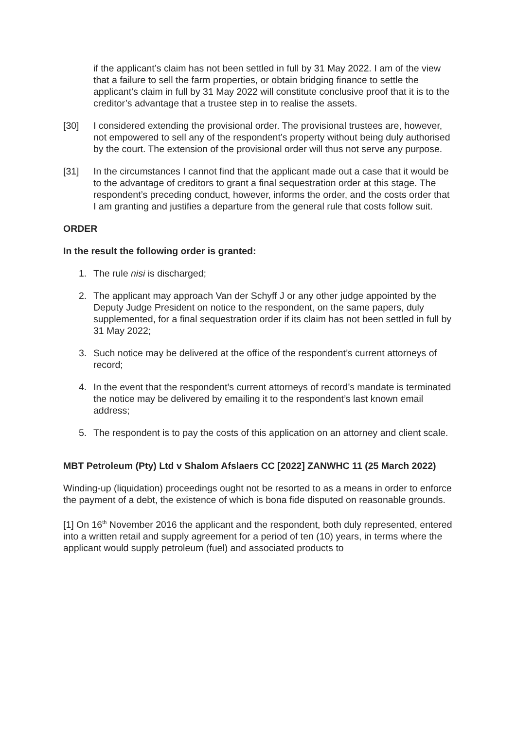if the applicant’s claim has not been settled in full by 31 May 2022. I am of the view that a failure to sell the farm properties, or obtain bridging finance to settle the applicant’s claim in full by 31 May 2022 will constitute conclusive proof that it is to the creditor’s advantage that a trustee step in to realise the assets.
[30] I considered extending the provisional order. The provisional trustees are, however, not empowered to sell any of the respondent’s property without being duly authorised by the court. The extension of the provisional order will thus not serve any purpose.
[31] In the circumstances I cannot find that the applicant made out a case that it would be to the advantage of creditors to grant a final sequestration order at this stage. The respondent’s preceding conduct, however, informs the order, and the costs order that I am granting and justifies a departure from the general rule that costs follow suit.
ORDER
In the result the following order is granted:
1. The rule nisi is discharged;
2. The applicant may approach Van der Schyff J or any other judge appointed by the Deputy Judge President on notice to the respondent, on the same papers, duly supplemented, for a final sequestration order if its claim has not been settled in full by 31 May 2022;
3. Such notice may be delivered at the office of the respondent’s current attorneys of record;
4. In the event that the respondent’s current attorneys of record’s mandate is terminated the notice may be delivered by emailing it to the respondent’s last known email address;
5. The respondent is to pay the costs of this application on an attorney and client scale.
MBT Petroleum (Pty) Ltd v Shalom Afslaers CC [2022] ZANWHC 11 (25 March 2022)
Winding-up (liquidation) proceedings ought not be resorted to as a means in order to enforce the payment of a debt, the existence of which is bona fide disputed on reasonable grounds.
[1] On 16<sup>th</sup> November 2016 the applicant and the respondent, both duly represented, entered into a written retail and supply agreement for a period of ten (10) years, in terms where the applicant would supply petroleum (fuel) and associated products to